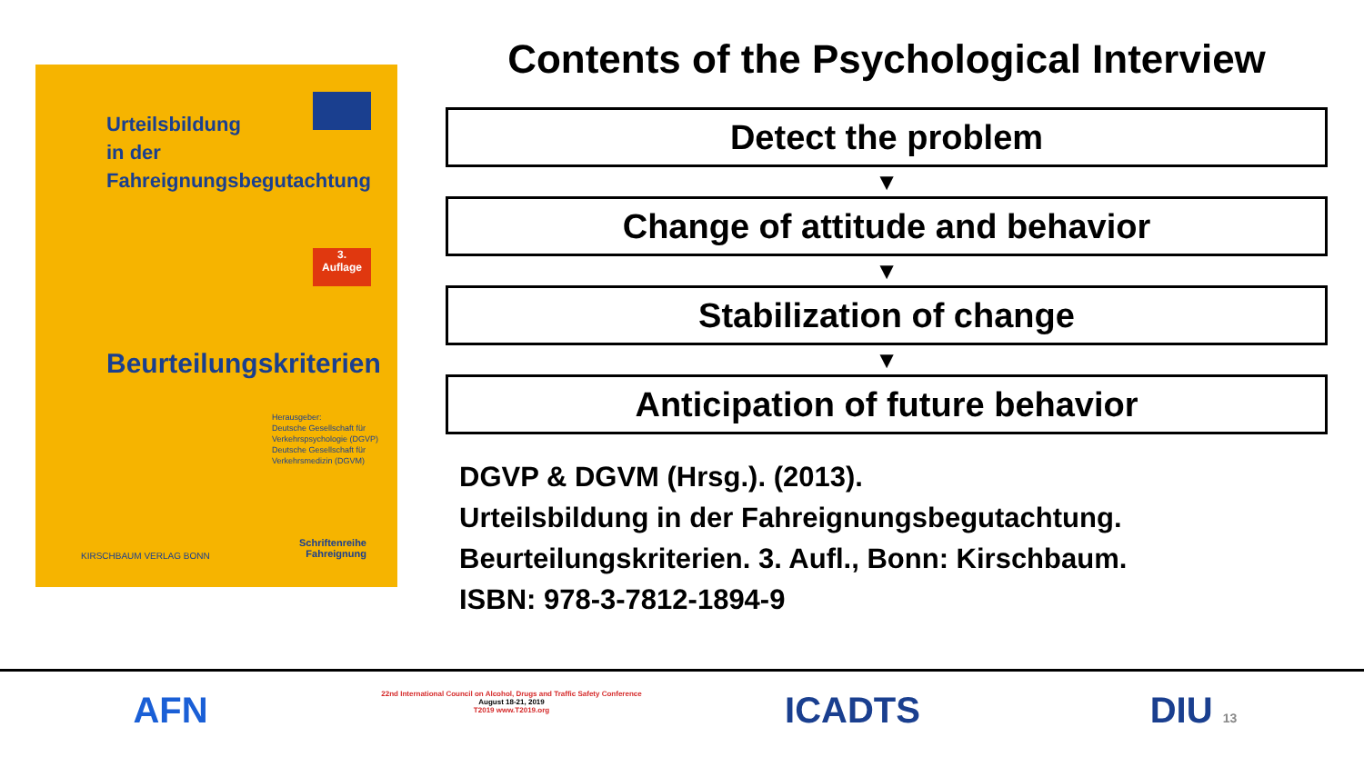Urteilsbildung
in der
Fahreignungsbegutachtung
3.
Auflage
Beurteilungskriterien
Herausgeber:
Deutsche Gesellschaft für
Verkehrspsychologie (DGVP)
Deutsche Gesellschaft für
Verkehrsmedizin (DGVM)
KIRSCHBAUM VERLAG BONN
Schriftenreihe
Fahreignung
Contents of the Psychological Interview
Detect the problem
▼
Change of attitude and behavior
▼
Stabilization of change
▼
Anticipation of future behavior
DGVP & DGVM (Hrsg.). (2013).
Urteilsbildung in der Fahreignungsbegutachtung.
Beurteilungskriterien. 3. Aufl., Bonn: Kirschbaum.
ISBN: 978-3-7812-1894-9
AFN
22nd International Council on Alcohol, Drugs and Traffic Safety Conference
August 18-21, 2019
T2019 www.T2019.org
ICADTS DIU 13